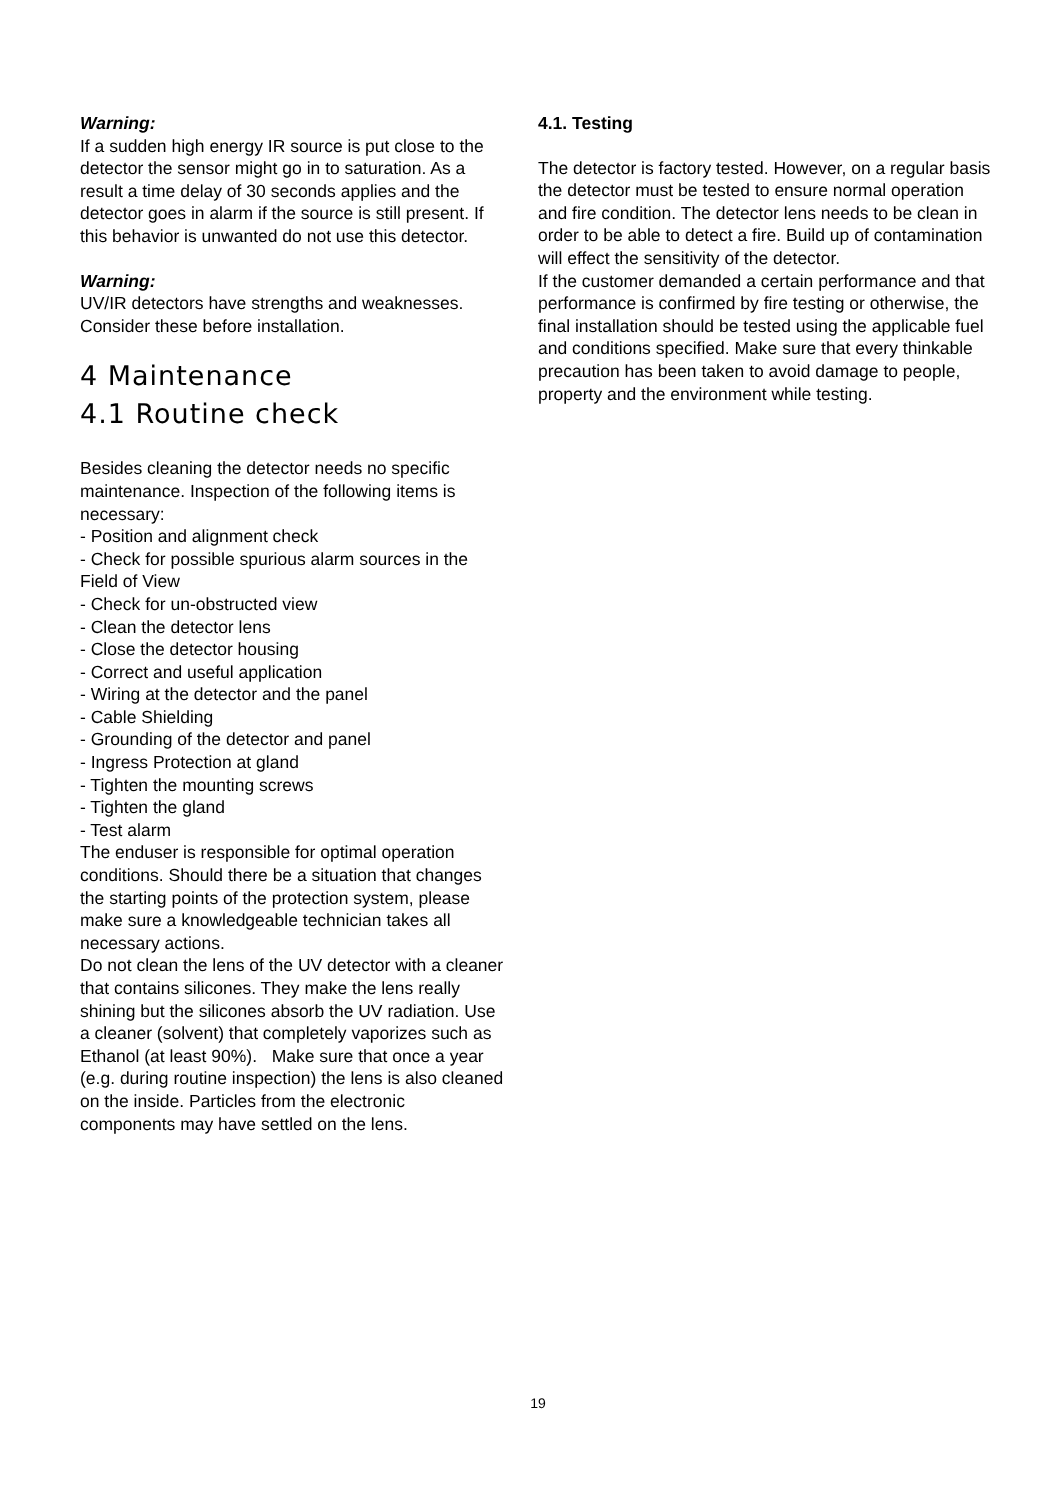Warning:
If a sudden high energy IR source is put close to the detector the sensor might go in to saturation. As a result a time delay of 30 seconds applies and the detector goes in alarm if the source is still present. If this behavior is unwanted do not use this detector.
Warning:
UV/IR detectors have strengths and weaknesses.
Consider these before installation.
4 Maintenance
4.1 Routine check
Besides cleaning the detector needs no specific maintenance. Inspection of the following items is necessary:
- Position and alignment check
- Check for possible spurious alarm sources in the Field of View
- Check for un-obstructed view
- Clean the detector lens
- Close the detector housing
- Correct and useful application
- Wiring at the detector and the panel
- Cable Shielding
- Grounding of the detector and panel
- Ingress Protection at gland
- Tighten the mounting screws
- Tighten the gland
- Test alarm
The enduser is responsible for optimal operation conditions. Should there be a situation that changes the starting points of the protection system, please make sure a knowledgeable technician takes all necessary actions.
Do not clean the lens of the UV detector with a cleaner that contains silicones. They make the lens really shining but the silicones absorb the UV radiation. Use a cleaner (solvent) that completely vaporizes such as Ethanol (at least 90%). Make sure that once a year (e.g. during routine inspection) the lens is also cleaned on the inside. Particles from the electronic components may have settled on the lens.
4.1. Testing
The detector is factory tested. However, on a regular basis the detector must be tested to ensure normal operation and fire condition. The detector lens needs to be clean in order to be able to detect a fire. Build up of contamination will effect the sensitivity of the detector.
If the customer demanded a certain performance and that performance is confirmed by fire testing or otherwise, the final installation should be tested using the applicable fuel and conditions specified. Make sure that every thinkable precaution has been taken to avoid damage to people, property and the environment while testing.
19